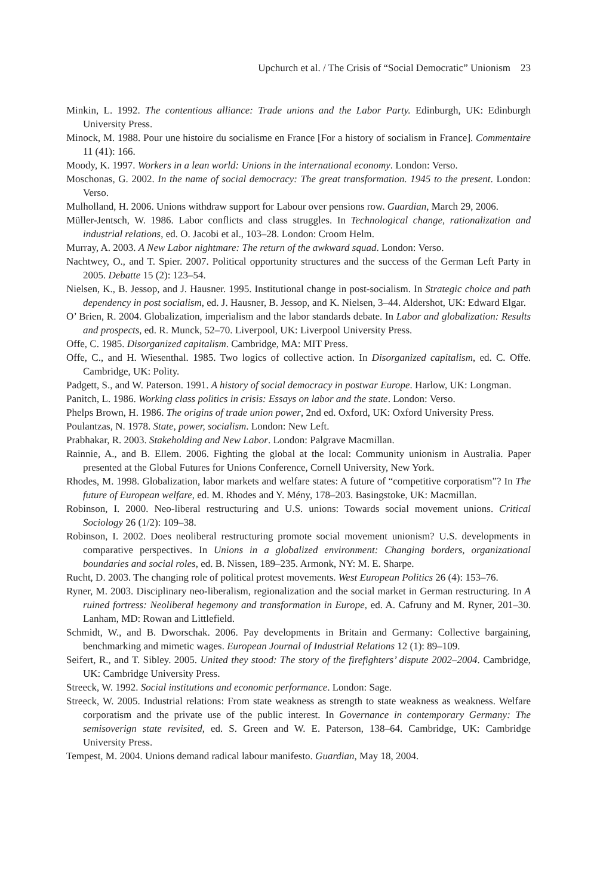Upchurch et al. / The Crisis of “Social Democratic” Unionism 23
Minkin, L. 1992. The contentious alliance: Trade unions and the Labor Party. Edinburgh, UK: Edinburgh University Press.
Minock, M. 1988. Pour une histoire du socialisme en France [For a history of socialism in France]. Commentaire 11 (41): 166.
Moody, K. 1997. Workers in a lean world: Unions in the international economy. London: Verso.
Moschonas, G. 2002. In the name of social democracy: The great transformation. 1945 to the present. London: Verso.
Mulholland, H. 2006. Unions withdraw support for Labour over pensions row. Guardian, March 29, 2006.
Müller-Jentsch, W. 1986. Labor conflicts and class struggles. In Technological change, rationalization and industrial relations, ed. O. Jacobi et al., 103–28. London: Croom Helm.
Murray, A. 2003. A New Labor nightmare: The return of the awkward squad. London: Verso.
Nachtwey, O., and T. Spier. 2007. Political opportunity structures and the success of the German Left Party in 2005. Debatte 15 (2): 123–54.
Nielsen, K., B. Jessop, and J. Hausner. 1995. Institutional change in post-socialism. In Strategic choice and path dependency in post socialism, ed. J. Hausner, B. Jessop, and K. Nielsen, 3–44. Aldershot, UK: Edward Elgar.
O’ Brien, R. 2004. Globalization, imperialism and the labor standards debate. In Labor and globalization: Results and prospects, ed. R. Munck, 52–70. Liverpool, UK: Liverpool University Press.
Offe, C. 1985. Disorganized capitalism. Cambridge, MA: MIT Press.
Offe, C., and H. Wiesenthal. 1985. Two logics of collective action. In Disorganized capitalism, ed. C. Offe. Cambridge, UK: Polity.
Padgett, S., and W. Paterson. 1991. A history of social democracy in postwar Europe. Harlow, UK: Longman.
Panitch, L. 1986. Working class politics in crisis: Essays on labor and the state. London: Verso.
Phelps Brown, H. 1986. The origins of trade union power, 2nd ed. Oxford, UK: Oxford University Press.
Poulantzas, N. 1978. State, power, socialism. London: New Left.
Prabhakar, R. 2003. Stakeholding and New Labor. London: Palgrave Macmillan.
Rainnie, A., and B. Ellem. 2006. Fighting the global at the local: Community unionism in Australia. Paper presented at the Global Futures for Unions Conference, Cornell University, New York.
Rhodes, M. 1998. Globalization, labor markets and welfare states: A future of “competitive corporatism”? In The future of European welfare, ed. M. Rhodes and Y. Mény, 178–203. Basingstoke, UK: Macmillan.
Robinson, I. 2000. Neo-liberal restructuring and U.S. unions: Towards social movement unions. Critical Sociology 26 (1/2): 109–38.
Robinson, I. 2002. Does neoliberal restructuring promote social movement unionism? U.S. developments in comparative perspectives. In Unions in a globalized environment: Changing borders, organizational boundaries and social roles, ed. B. Nissen, 189–235. Armonk, NY: M. E. Sharpe.
Rucht, D. 2003. The changing role of political protest movements. West European Politics 26 (4): 153–76.
Ryner, M. 2003. Disciplinary neo-liberalism, regionalization and the social market in German restructuring. In A ruined fortress: Neoliberal hegemony and transformation in Europe, ed. A. Cafruny and M. Ryner, 201–30. Lanham, MD: Rowan and Littlefield.
Schmidt, W., and B. Dworschak. 2006. Pay developments in Britain and Germany: Collective bargaining, benchmarking and mimetic wages. European Journal of Industrial Relations 12 (1): 89–109.
Seifert, R., and T. Sibley. 2005. United they stood: The story of the firefighters’ dispute 2002–2004. Cambridge, UK: Cambridge University Press.
Streeck, W. 1992. Social institutions and economic performance. London: Sage.
Streeck, W. 2005. Industrial relations: From state weakness as strength to state weakness as weakness. Welfare corporatism and the private use of the public interest. In Governance in contemporary Germany: The semisoverign state revisited, ed. S. Green and W. E. Paterson, 138–64. Cambridge, UK: Cambridge University Press.
Tempest, M. 2004. Unions demand radical labour manifesto. Guardian, May 18, 2004.